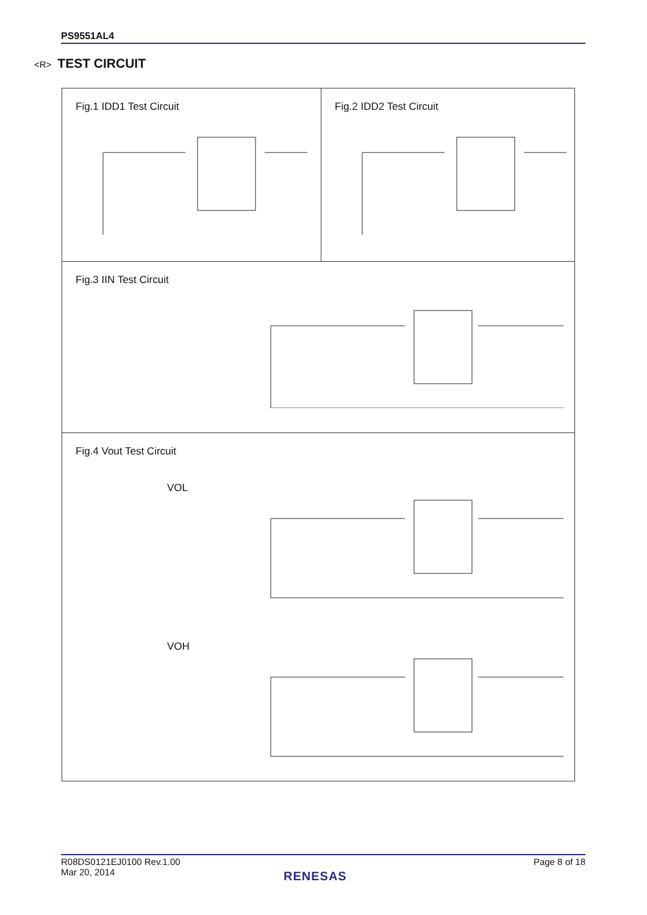PS9551AL4
<R> TEST CIRCUIT
Fig.1 IDD1 Test Circuit Fig.2 IDD2 Test Circuit
Fig.3 IIN Test Circuit
Fig.4 Vout Test Circuit
VOL
VOH
R08DS0121EJ0100 Rev.1.00
Mar 20, 2014
Page 8 of 18
RENESAS